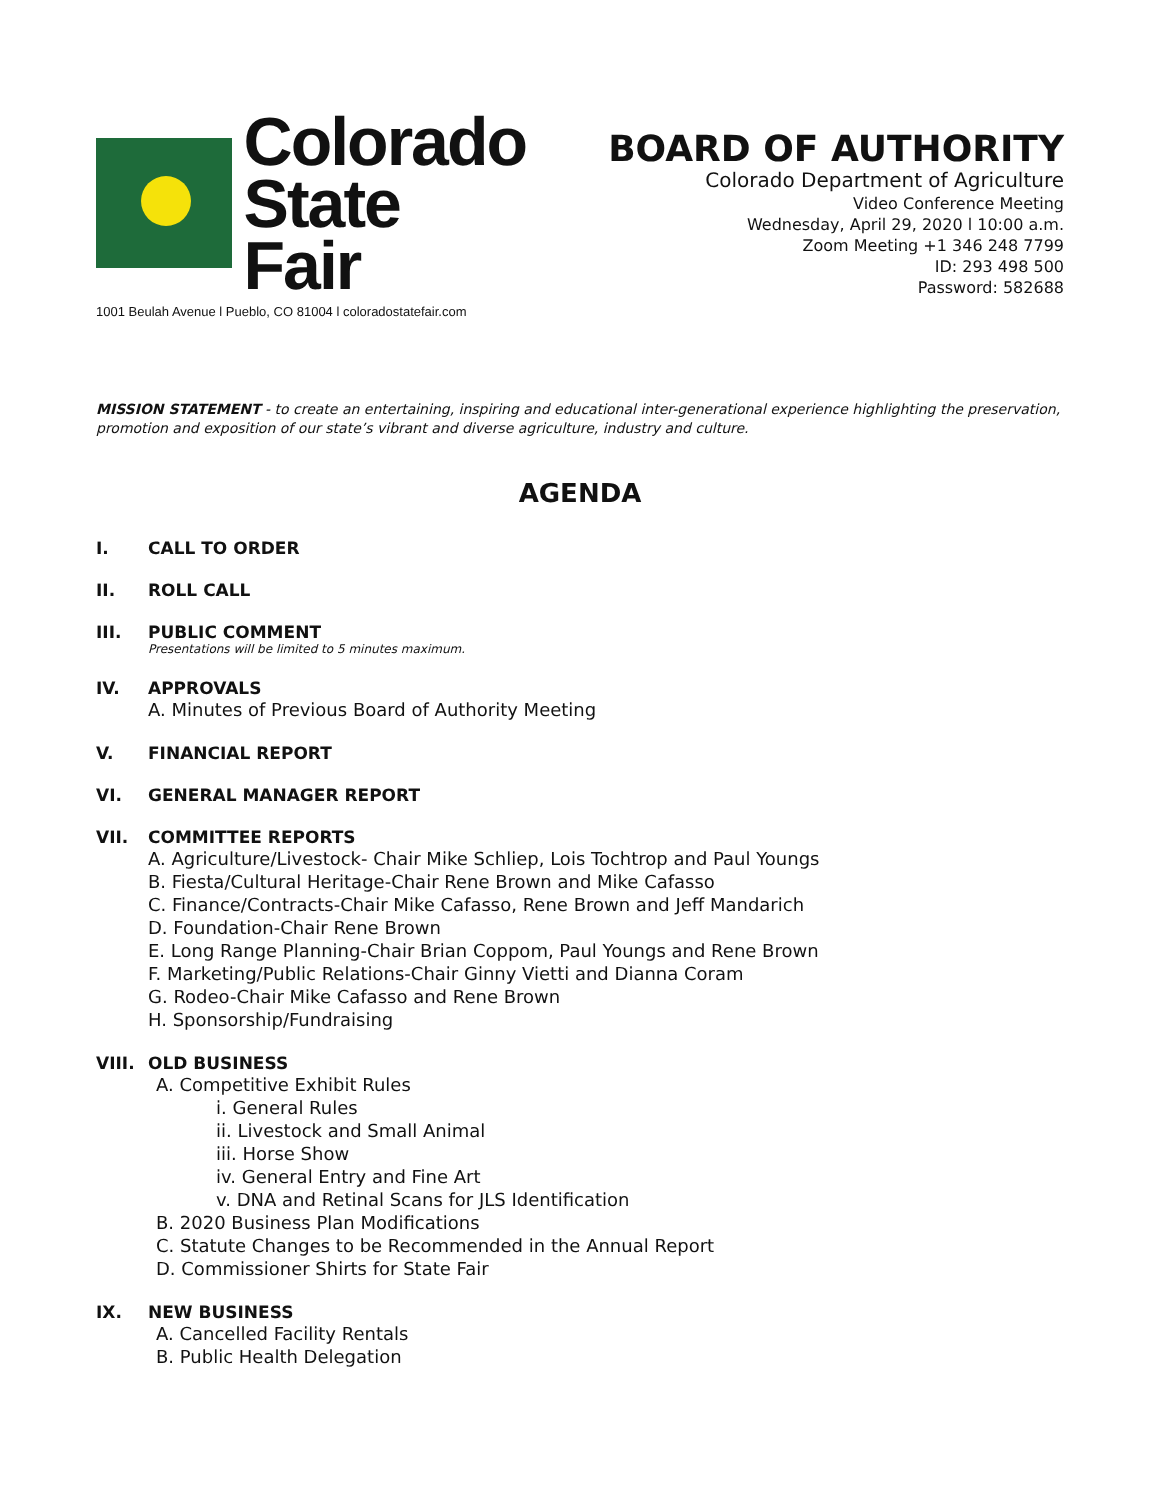Colorado
State Fair
1001 Beulah Avenue l Pueblo, CO 81004 l coloradostatefair.com
BOARD OF AUTHORITY
Colorado Department of Agriculture
Video Conference Meeting
Wednesday, April 29, 2020 l 10:00 a.m.
Zoom Meeting +1 346 248 7799
ID: 293 498 500
Password: 582688
MISSION STATEMENT - to create an entertaining, inspiring and educational inter-generational experience highlighting the preservation, promotion and exposition of our state’s vibrant and diverse agriculture, industry and culture.
AGENDA
I. CALL TO ORDER
II. ROLL CALL
III. PUBLIC COMMENT
Presentations will be limited to 5 minutes maximum.
IV. APPROVALS
A. Minutes of Previous Board of Authority Meeting
V. FINANCIAL REPORT
VI. GENERAL MANAGER REPORT
VII. COMMITTEE REPORTS
A. Agriculture/Livestock- Chair Mike Schliep, Lois Tochtrop and Paul Youngs
B. Fiesta/Cultural Heritage-Chair Rene Brown and Mike Cafasso
C. Finance/Contracts-Chair Mike Cafasso, Rene Brown and Jeff Mandarich
D. Foundation-Chair Rene Brown
E. Long Range Planning-Chair Brian Coppom, Paul Youngs and Rene Brown
F. Marketing/Public Relations-Chair Ginny Vietti and Dianna Coram
G. Rodeo-Chair Mike Cafasso and Rene Brown
H. Sponsorship/Fundraising
VIII. OLD BUSINESS
A. Competitive Exhibit Rules
i. General Rules
ii. Livestock and Small Animal
iii. Horse Show
iv. General Entry and Fine Art
v. DNA and Retinal Scans for JLS Identification
B. 2020 Business Plan Modifications
C. Statute Changes to be Recommended in the Annual Report
D. Commissioner Shirts for State Fair
IX. NEW BUSINESS
A. Cancelled Facility Rentals
B. Public Health Delegation